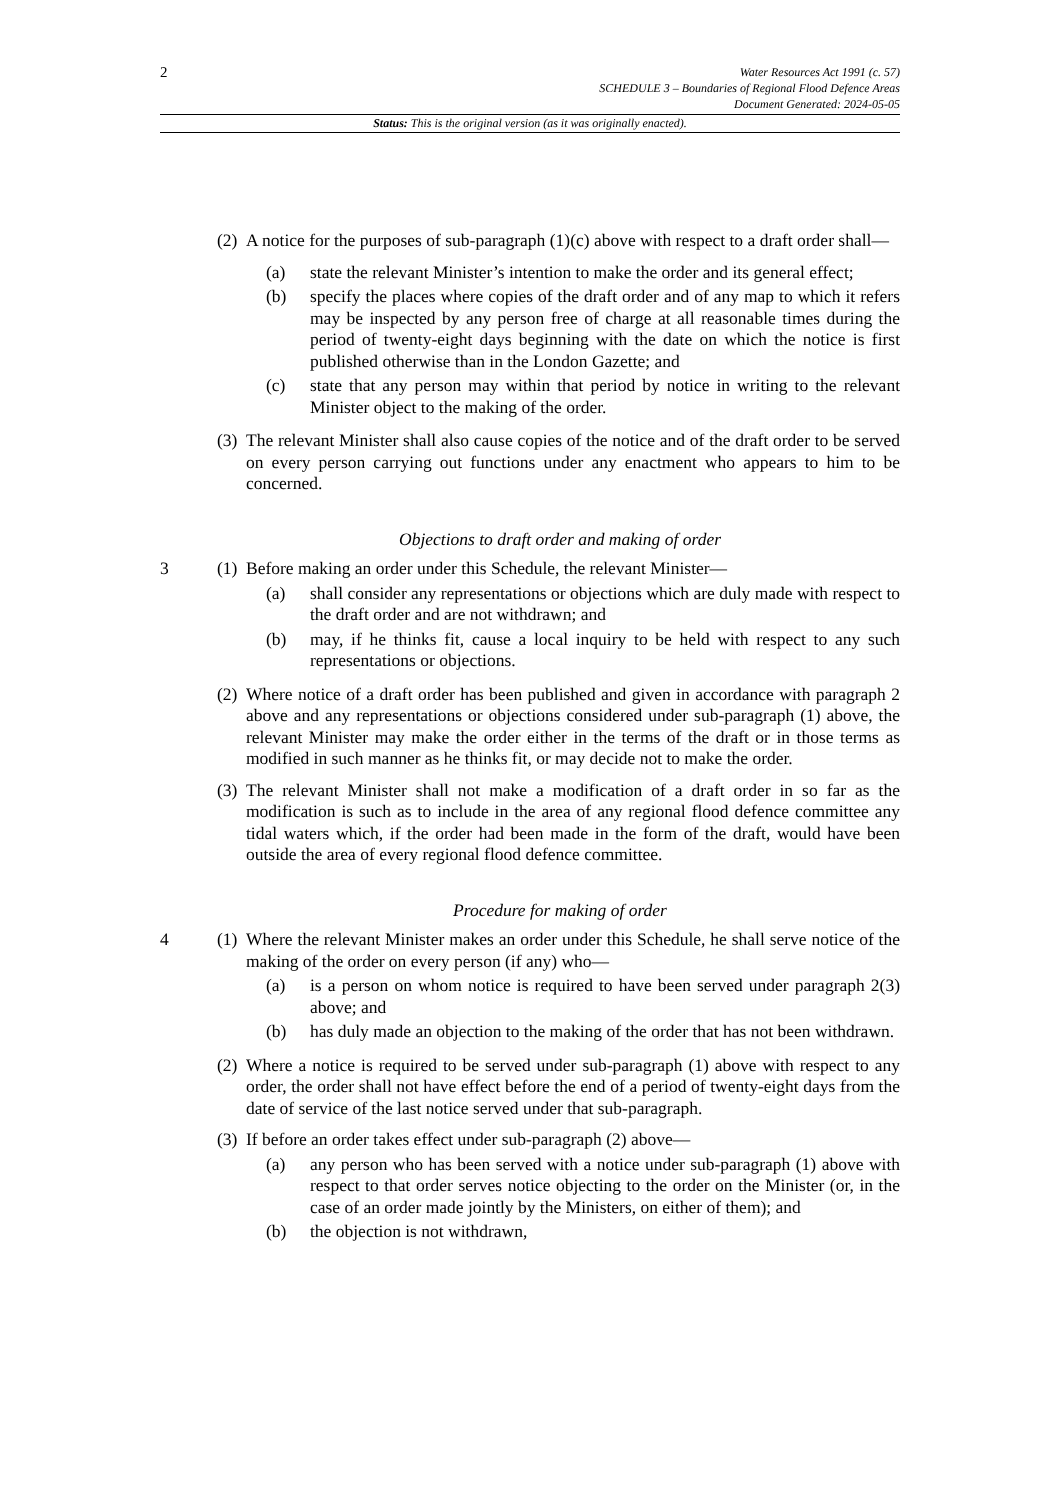2
Water Resources Act 1991 (c. 57)
SCHEDULE 3 – Boundaries of Regional Flood Defence Areas
Document Generated: 2024-05-05
Status: This is the original version (as it was originally enacted).
(2)
A notice for the purposes of sub-paragraph (1)(c) above with respect to a draft order shall—
(a) state the relevant Minister’s intention to make the order and its general effect;
(b) specify the places where copies of the draft order and of any map to which it refers may be inspected by any person free of charge at all reasonable times during the period of twenty-eight days beginning with the date on which the notice is first published otherwise than in the London Gazette; and
(c) state that any person may within that period by notice in writing to the relevant Minister object to the making of the order.
(3)
The relevant Minister shall also cause copies of the notice and of the draft order to be served on every person carrying out functions under any enactment who appears to him to be concerned.
Objections to draft order and making of order
3 (1)
Before making an order under this Schedule, the relevant Minister—
(a) shall consider any representations or objections which are duly made with respect to the draft order and are not withdrawn; and
(b) may, if he thinks fit, cause a local inquiry to be held with respect to any such representations or objections.
(2)
Where notice of a draft order has been published and given in accordance with paragraph 2 above and any representations or objections considered under sub-paragraph (1) above, the relevant Minister may make the order either in the terms of the draft or in those terms as modified in such manner as he thinks fit, or may decide not to make the order.
(3)
The relevant Minister shall not make a modification of a draft order in so far as the modification is such as to include in the area of any regional flood defence committee any tidal waters which, if the order had been made in the form of the draft, would have been outside the area of every regional flood defence committee.
Procedure for making of order
4 (1)
Where the relevant Minister makes an order under this Schedule, he shall serve notice of the making of the order on every person (if any) who—
(a) is a person on whom notice is required to have been served under paragraph 2(3) above; and
(b) has duly made an objection to the making of the order that has not been withdrawn.
(2)
Where a notice is required to be served under sub-paragraph (1) above with respect to any order, the order shall not have effect before the end of a period of twenty-eight days from the date of service of the last notice served under that sub-paragraph.
(3)
If before an order takes effect under sub-paragraph (2) above—
(a) any person who has been served with a notice under sub-paragraph (1) above with respect to that order serves notice objecting to the order on the Minister (or, in the case of an order made jointly by the Ministers, on either of them); and
(b) the objection is not withdrawn,